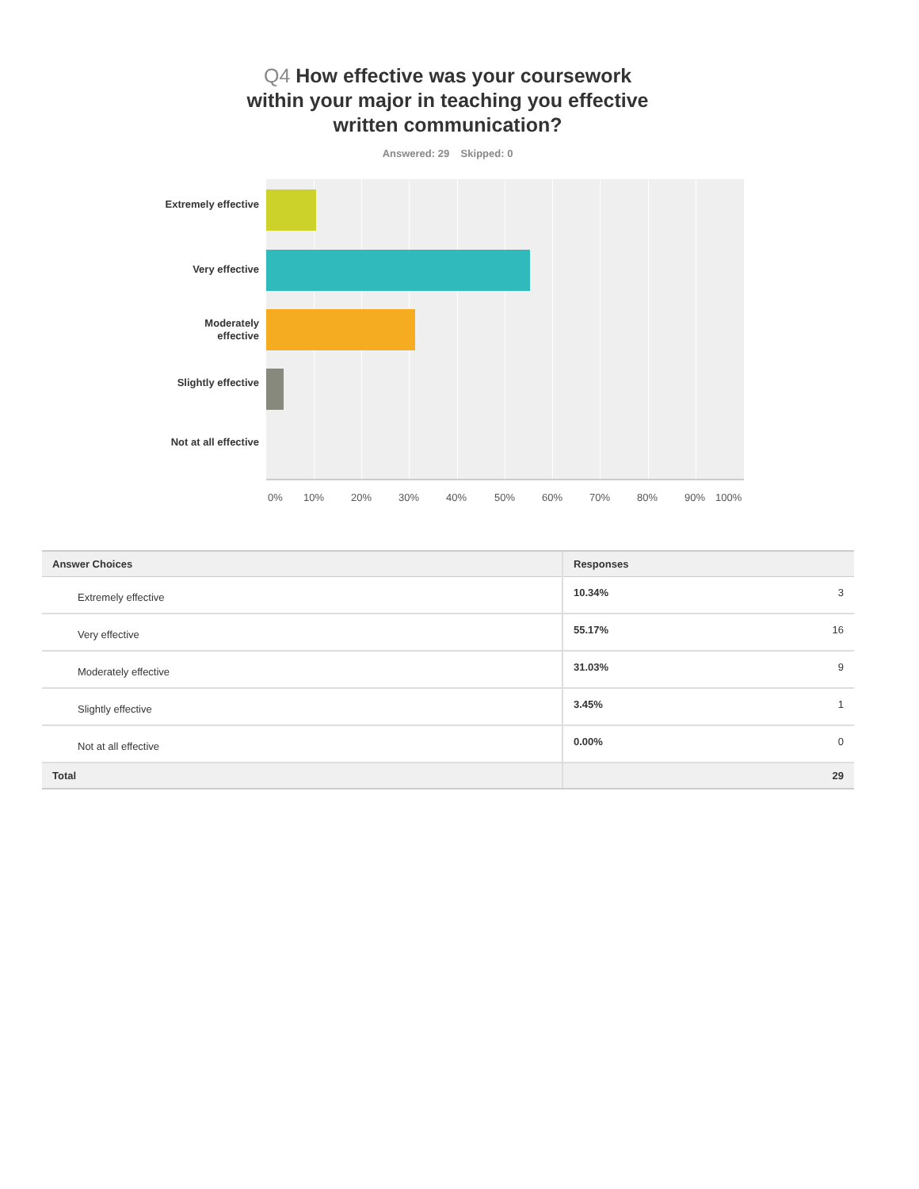Q4 How effective was your coursework
within your major in teaching you effective
written communication?
Answered: 29 Skipped: 0
Extremely effective
Very effective
Moderately effective
Slightly effective
Not at all effective
0% 10% 20% 30% 40% 50% 60% 70% 80% 90% 100%
| Answer Choices | Responses | |
| --- | --- | --- |
| Extremely effective | 10.34% | 3 |
| Very effective | 55.17% | 16 |
| Moderately effective | 31.03% | 9 |
| Slightly effective | 3.45% | 1 |
| Not at all effective | 0.00% | 0 |
| Total | | 29 |